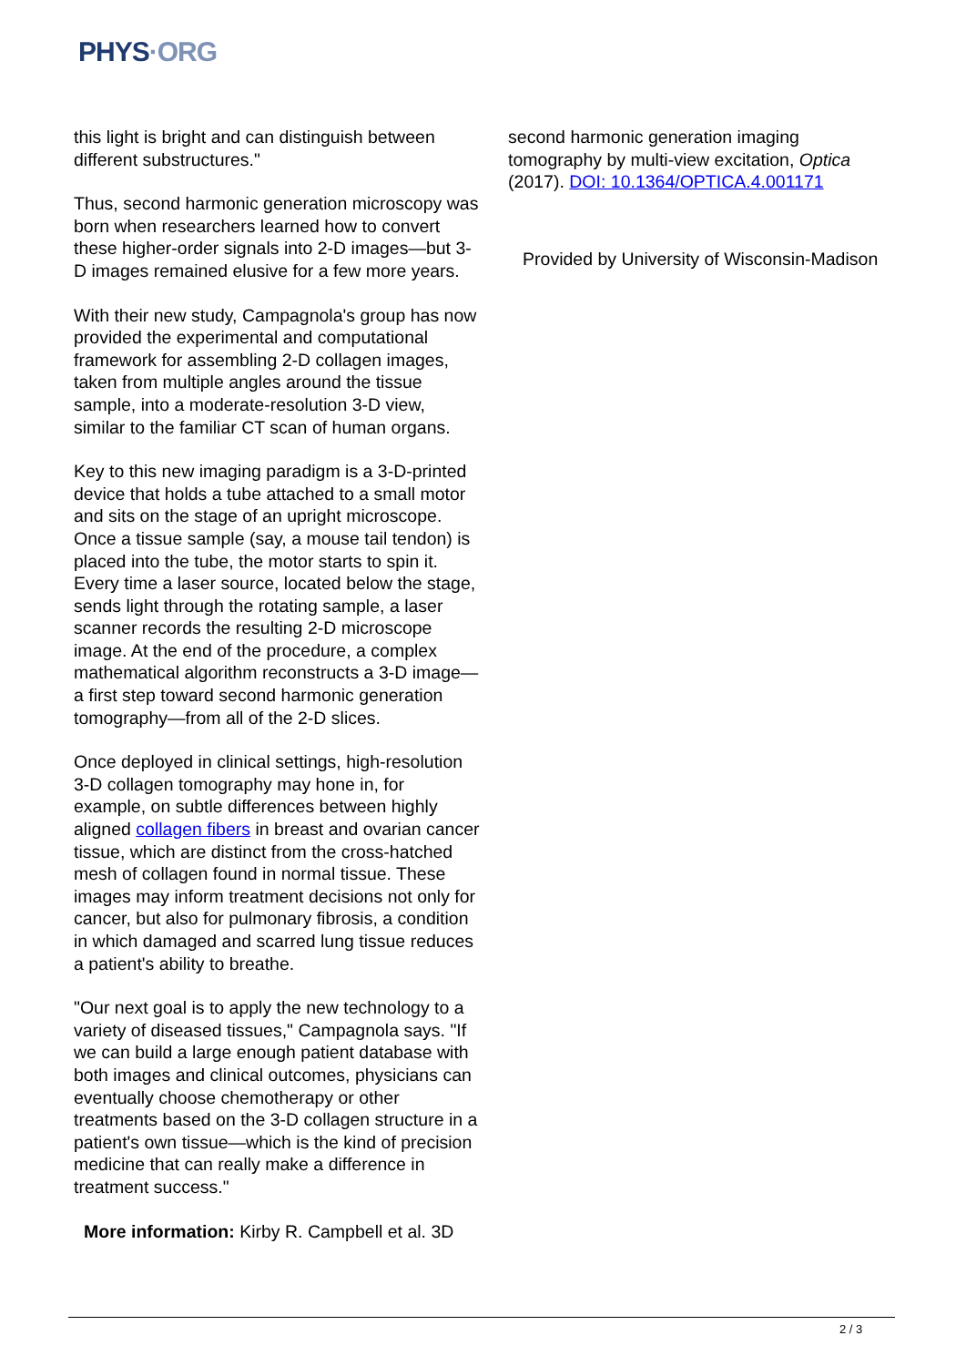PHYS·ORG
this light is bright and can distinguish between different substructures."
Thus, second harmonic generation microscopy was born when researchers learned how to convert these higher-order signals into 2-D images—but 3-D images remained elusive for a few more years.
With their new study, Campagnola's group has now provided the experimental and computational framework for assembling 2-D collagen images, taken from multiple angles around the tissue sample, into a moderate-resolution 3-D view, similar to the familiar CT scan of human organs.
Key to this new imaging paradigm is a 3-D-printed device that holds a tube attached to a small motor and sits on the stage of an upright microscope. Once a tissue sample (say, a mouse tail tendon) is placed into the tube, the motor starts to spin it. Every time a laser source, located below the stage, sends light through the rotating sample, a laser scanner records the resulting 2-D microscope image. At the end of the procedure, a complex mathematical algorithm reconstructs a 3-D image—a first step toward second harmonic generation tomography—from all of the 2-D slices.
Once deployed in clinical settings, high-resolution 3-D collagen tomography may hone in, for example, on subtle differences between highly aligned collagen fibers in breast and ovarian cancer tissue, which are distinct from the cross-hatched mesh of collagen found in normal tissue. These images may inform treatment decisions not only for cancer, but also for pulmonary fibrosis, a condition in which damaged and scarred lung tissue reduces a patient's ability to breathe.
"Our next goal is to apply the new technology to a variety of diseased tissues," Campagnola says. "If we can build a large enough patient database with both images and clinical outcomes, physicians can eventually choose chemotherapy or other treatments based on the 3-D collagen structure in a patient's own tissue—which is the kind of precision medicine that can really make a difference in treatment success."
More information: Kirby R. Campbell et al. 3D
second harmonic generation imaging tomography by multi-view excitation, Optica (2017). DOI: 10.1364/OPTICA.4.001171
Provided by University of Wisconsin-Madison
2 / 3